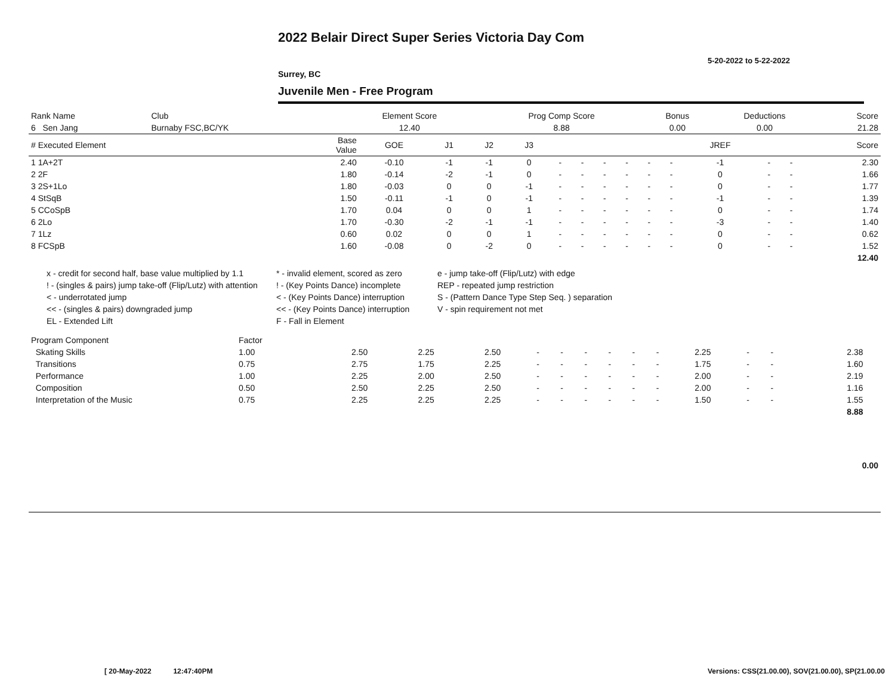2022 Belair Direct Super Series Victoria Day Com
5-20-2022 to 5-22-2022
Surrey, BC
Juvenile Men - Free Program
| Rank Name | Club | Element Score | Prog Comp Score | Bonus | Deductions | Score |
| --- | --- | --- | --- | --- | --- | --- |
| 6 Sen Jang | Burnaby FSC,BC/YK | 12.40 | 8.88 | 0.00 | 0.00 | 21.28 |
| # Executed Element | Base Value | GOE | J1 | J2 | J3 | | | | | | | JREF | | | Score |
| --- | --- | --- | --- | --- | --- | --- | --- | --- | --- | --- | --- | --- | --- | --- | --- |
| 1 1A+2T | 2.40 | -0.10 | -1 | -1 | 0 | - | - | - | - | - | - | -1 | - | - | 2.30 |
| 2 2F | 1.80 | -0.14 | -2 | -1 | 0 | - | - | - | - | - | - | 0 | - | - | 1.66 |
| 3 2S+1Lo | 1.80 | -0.03 | 0 | 0 | -1 | - | - | - | - | - | - | 0 | - | - | 1.77 |
| 4 StSqB | 1.50 | -0.11 | -1 | 0 | -1 | - | - | - | - | - | - | -1 | - | - | 1.39 |
| 5 CCoSpB | 1.70 | 0.04 | 0 | 0 | 1 | - | - | - | - | - | - | 0 | - | - | 1.74 |
| 6 2Lo | 1.70 | -0.30 | -2 | -1 | -1 | - | - | - | - | - | - | -3 | - | - | 1.40 |
| 7 1Lz | 0.60 | 0.02 | 0 | 0 | 1 | - | - | - | - | - | - | 0 | - | - | 0.62 |
| 8 FCSpB | 1.60 | -0.08 | 0 | -2 | 0 | - | - | - | - | - | - | 0 | - | - | 1.52 |
| | | | | | | | | | | | | | | | 12.40 |
x - credit for second half, base value multiplied by 1.1
* - invalid element, scored as zero
e - jump take-off (Flip/Lutz) with edge
! - (singles & pairs) jump take-off (Flip/Lutz) with attention
! - (Key Points Dance) incomplete
REP - repeated jump restriction
< - underrotated jump
< - (Key Points Dance) interruption
S - (Pattern Dance Type Step Seq. ) separation
<< - (singles & pairs) downgraded jump
<< - (Key Points Dance) interruption
V - spin requirement not met
EL - Extended Lift
F - Fall in Element
| Program Component | Factor | | | | | | | | | | | | | | | |
| --- | --- | --- | --- | --- | --- | --- | --- | --- | --- | --- | --- | --- | --- | --- | --- | --- |
| Skating Skills | 1.00 | 2.50 | 2.25 | 2.50 | - | - | - | - | - | - | 2.25 | - | - | | 2.38 | |
| Transitions | 0.75 | 2.75 | 1.75 | 2.25 | - | - | - | - | - | - | 1.75 | - | - | | 1.60 | |
| Performance | 1.00 | 2.25 | 2.00 | 2.50 | - | - | - | - | - | - | 2.00 | - | - | | 2.19 | |
| Composition | 0.50 | 2.50 | 2.25 | 2.50 | - | - | - | - | - | - | 2.00 | - | - | | 1.16 | |
| Interpretation of the Music | 0.75 | 2.25 | 2.25 | 2.25 | - | - | - | - | - | - | 1.50 | - | - | | 1.55 | |
| | | | | | | | | | | | | | | | 8.88 | |
0.00
[ 20-May-2022 12:47:40PM
Versions: CSS(21.00.00), SOV(21.00.00), SP(21.00.00